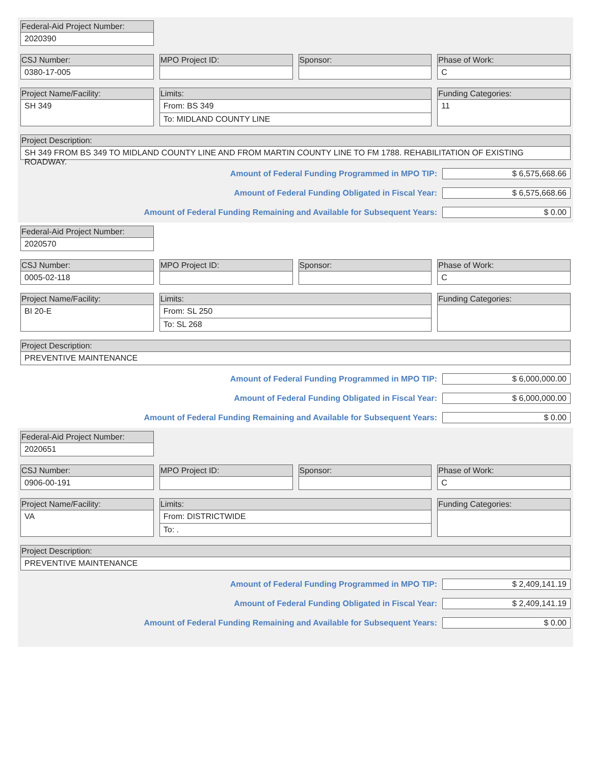Federal-Aid Project Number:
2020390
CSJ Number:
0380-17-005
MPO Project ID: Sponsor: Phase of Work:
C
Project Name/Facility:
SH 349
Limits:
From: BS 349
To: MIDLAND COUNTY LINE
Funding Categories:
11
Project Description:
SH 349 FROM BS 349 TO MIDLAND COUNTY LINE AND FROM MARTIN COUNTY LINE TO FM 1788. REHABILITATION OF EXISTING ROADWAY.
Amount of Federal Funding Programmed in MPO TIP: $ 6,575,668.66
Amount of Federal Funding Obligated in Fiscal Year: $ 6,575,668.66
Amount of Federal Funding Remaining and Available for Subsequent Years: $ 0.00
Federal-Aid Project Number:
2020570
CSJ Number:
0005-02-118
MPO Project ID: Sponsor: Phase of Work:
C
Project Name/Facility:
BI 20-E
Limits:
From: SL 250
To: SL 268
Funding Categories:
Project Description:
PREVENTIVE MAINTENANCE
Amount of Federal Funding Programmed in MPO TIP: $ 6,000,000.00
Amount of Federal Funding Obligated in Fiscal Year: $ 6,000,000.00
Amount of Federal Funding Remaining and Available for Subsequent Years: $ 0.00
Federal-Aid Project Number:
2020651
CSJ Number:
0906-00-191
MPO Project ID: Sponsor: Phase of Work:
C
Project Name/Facility:
VA
Limits:
From: DISTRICTWIDE
To: .
Funding Categories:
Project Description:
PREVENTIVE MAINTENANCE
Amount of Federal Funding Programmed in MPO TIP: $ 2,409,141.19
Amount of Federal Funding Obligated in Fiscal Year: $ 2,409,141.19
Amount of Federal Funding Remaining and Available for Subsequent Years: $ 0.00